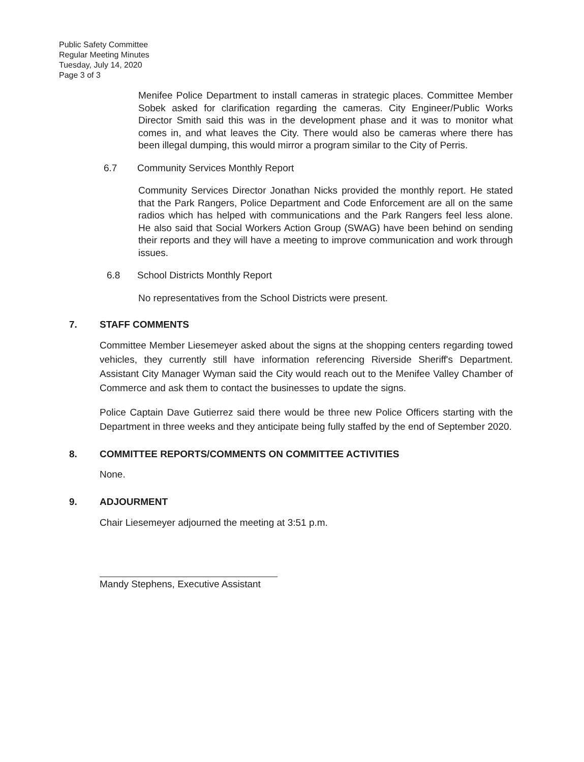Public Safety Committee
Regular Meeting Minutes
Tuesday, July 14, 2020
Page 3 of 3
Menifee Police Department to install cameras in strategic places. Committee Member Sobek asked for clarification regarding the cameras. City Engineer/Public Works Director Smith said this was in the development phase and it was to monitor what comes in, and what leaves the City. There would also be cameras where there has been illegal dumping, this would mirror a program similar to the City of Perris.
6.7 Community Services Monthly Report
Community Services Director Jonathan Nicks provided the monthly report. He stated that the Park Rangers, Police Department and Code Enforcement are all on the same radios which has helped with communications and the Park Rangers feel less alone. He also said that Social Workers Action Group (SWAG) have been behind on sending their reports and they will have a meeting to improve communication and work through issues.
6.8 School Districts Monthly Report
No representatives from the School Districts were present.
7. STAFF COMMENTS
Committee Member Liesemeyer asked about the signs at the shopping centers regarding towed vehicles, they currently still have information referencing Riverside Sheriff's Department. Assistant City Manager Wyman said the City would reach out to the Menifee Valley Chamber of Commerce and ask them to contact the businesses to update the signs.
Police Captain Dave Gutierrez said there would be three new Police Officers starting with the Department in three weeks and they anticipate being fully staffed by the end of September 2020.
8. COMMITTEE REPORTS/COMMENTS ON COMMITTEE ACTIVITIES
None.
9. ADJOURMENT
Chair Liesemeyer adjourned the meeting at 3:51 p.m.
Mandy Stephens, Executive Assistant